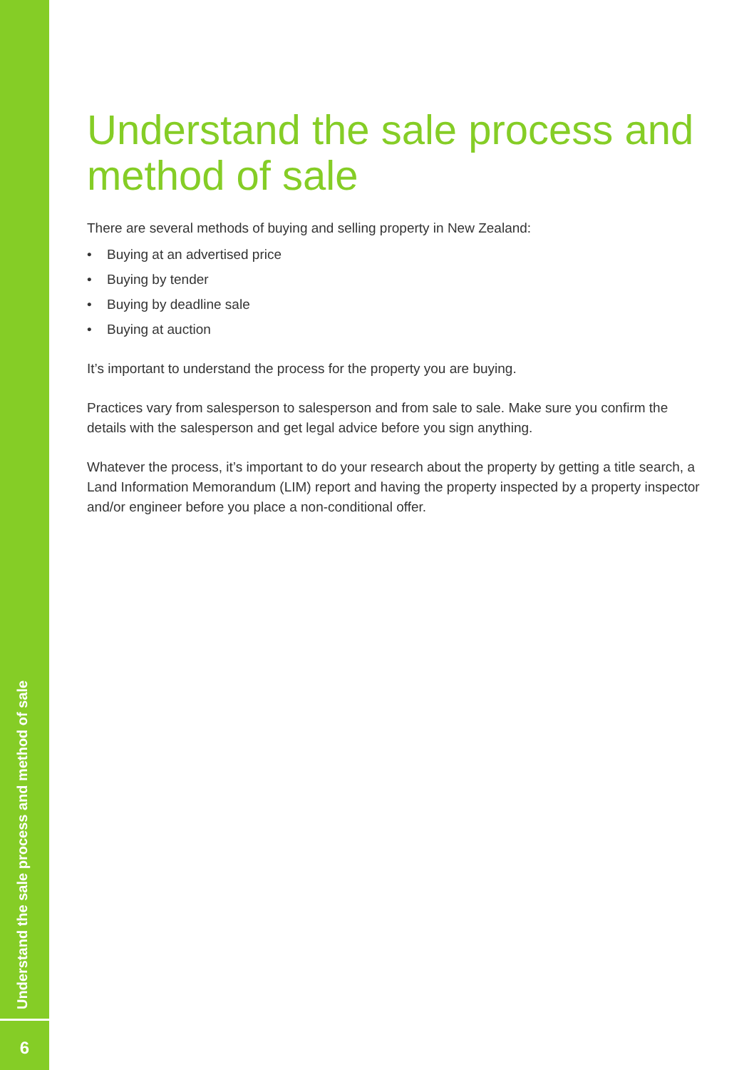Understand the sale process and method of sale
There are several methods of buying and selling property in New Zealand:
• Buying at an advertised price
• Buying by tender
• Buying by deadline sale
• Buying at auction
It’s important to understand the process for the property you are buying.
Practices vary from salesperson to salesperson and from sale to sale. Make sure you confirm the details with the salesperson and get legal advice before you sign anything.
Whatever the process, it’s important to do your research about the property by getting a title search, a Land Information Memorandum (LIM) report and having the property inspected by a property inspector and/or engineer before you place a non-conditional offer.
Understand the sale process and method of sale
6